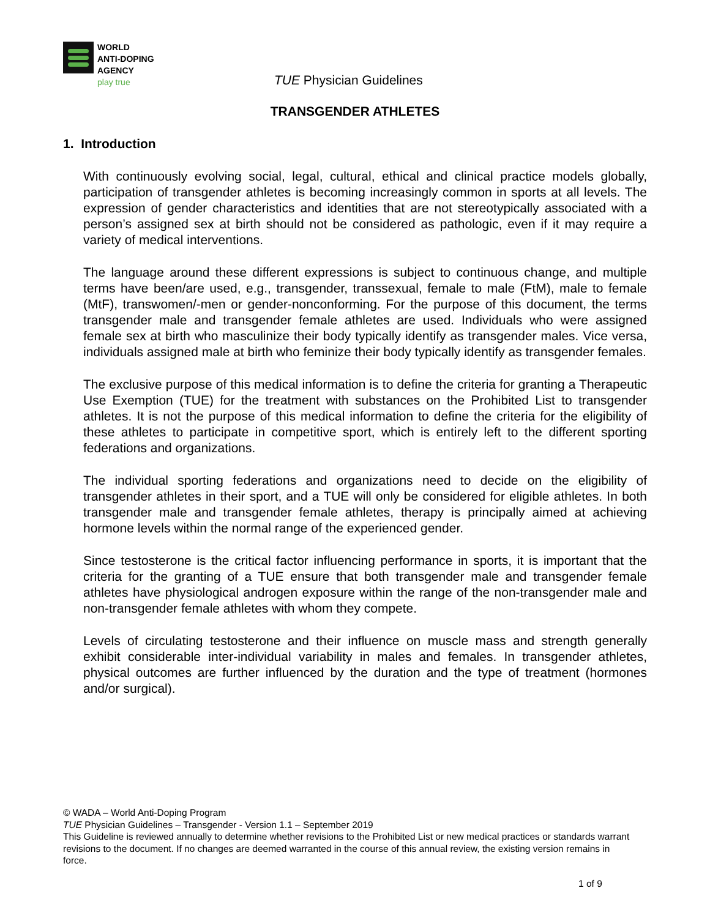WORLD
ANTI-DOPING
AGENCY
play true
TUE Physician Guidelines
TRANSGENDER ATHLETES
1. Introduction
With continuously evolving social, legal, cultural, ethical and clinical practice models globally, participation of transgender athletes is becoming increasingly common in sports at all levels. The expression of gender characteristics and identities that are not stereotypically associated with a person’s assigned sex at birth should not be considered as pathologic, even if it may require a variety of medical interventions.
The language around these different expressions is subject to continuous change, and multiple terms have been/are used, e.g., transgender, transsexual, female to male (FtM), male to female (MtF), transwomen/-men or gender-nonconforming. For the purpose of this document, the terms transgender male and transgender female athletes are used. Individuals who were assigned female sex at birth who masculinize their body typically identify as transgender males. Vice versa, individuals assigned male at birth who feminize their body typically identify as transgender females.
The exclusive purpose of this medical information is to define the criteria for granting a Therapeutic Use Exemption (TUE) for the treatment with substances on the Prohibited List to transgender athletes. It is not the purpose of this medical information to define the criteria for the eligibility of these athletes to participate in competitive sport, which is entirely left to the different sporting federations and organizations.
The individual sporting federations and organizations need to decide on the eligibility of transgender athletes in their sport, and a TUE will only be considered for eligible athletes. In both transgender male and transgender female athletes, therapy is principally aimed at achieving hormone levels within the normal range of the experienced gender.
Since testosterone is the critical factor influencing performance in sports, it is important that the criteria for the granting of a TUE ensure that both transgender male and transgender female athletes have physiological androgen exposure within the range of the non-transgender male and non-transgender female athletes with whom they compete.
Levels of circulating testosterone and their influence on muscle mass and strength generally exhibit considerable inter-individual variability in males and females. In transgender athletes, physical outcomes are further influenced by the duration and the type of treatment (hormones and/or surgical).
© WADA – World Anti-Doping Program
TUE Physician Guidelines – Transgender - Version 1.1 – September 2019
This Guideline is reviewed annually to determine whether revisions to the Prohibited List or new medical practices or standards warrant revisions to the document. If no changes are deemed warranted in the course of this annual review, the existing version remains in force.
1 of 9